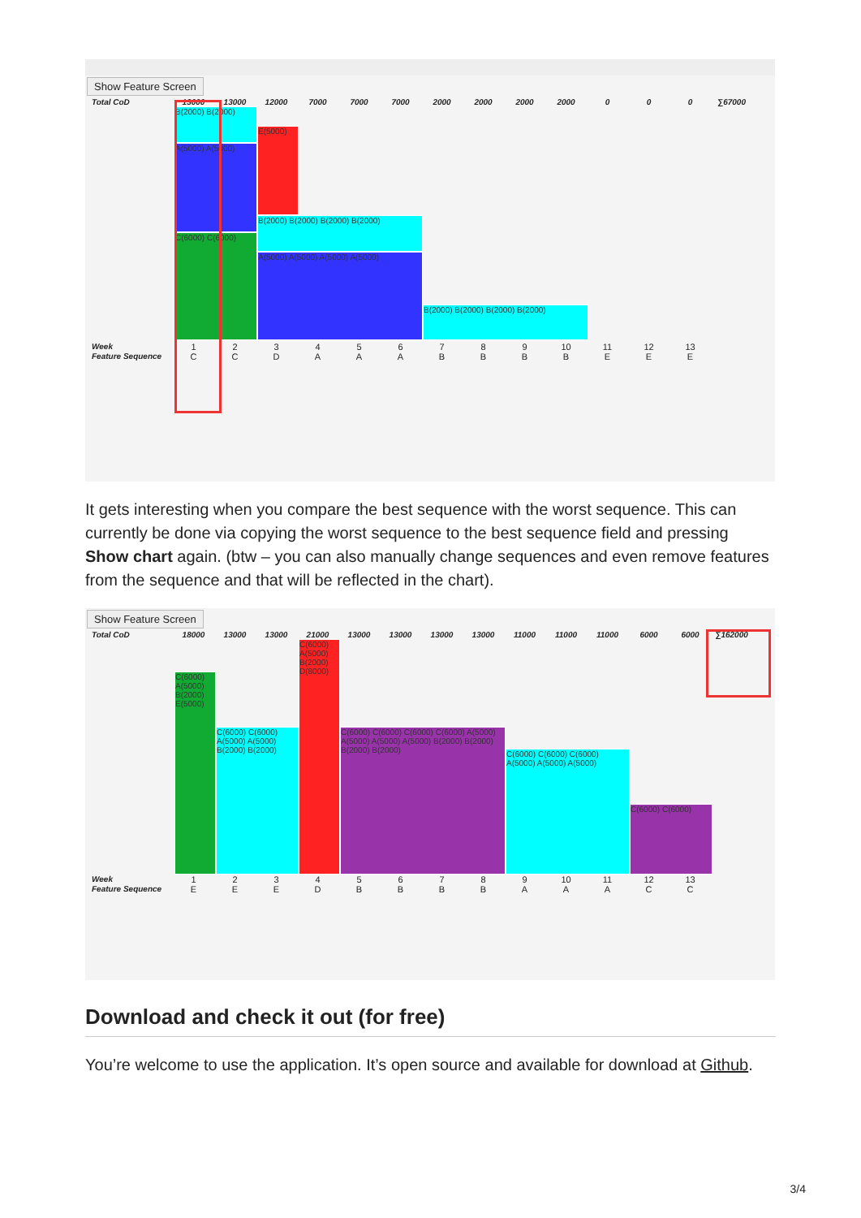Show Feature Screen
Total CoD 13000 13000 12000 7000 7000 7000 2000 2000 2000 2000 0 0 0 ∑67000
B(2000) B(2000)
A(5000) A(5000)
C(6000) C(6000)
E(5000)
B(2000) B(2000) B(2000) B(2000)
A(5000) A(5000) A(5000) A(5000)
B(2000) B(2000) B(2000) B(2000)
Week 123456789 10 11 12 13
Feature Sequence CCDAAABBBBEEE
It gets interesting when you compare the best sequence with the worst sequence. This can currently be done via copying the worst sequence to the best sequence field and pressing Show chart again. (btw – you can also manually change sequences and even remove features from the sequence and that will be reflected in the chart).
Show Feature Screen
Total CoD 18000 13000 13000 21000 13000 13000 13000 13000 11000 11000 11000 6000 6000 ∑162000
C(6000) A(5000) B(2000) E(5000)
C(6000) C(6000) A(5000) A(5000) B(2000) B(2000)
C(6000) A(5000) B(2000) D(8000)
C(6000) C(6000) C(6000) C(6000) A(5000) A(5000) A(5000) A(5000) B(2000) B(2000) B(2000) B(2000)
C(6000) C(6000) C(6000) A(5000) A(5000) A(5000)
C(6000) C(6000)
Week 123456789 10 11 12 13
Feature Sequence EEEDBBBBAAACC
Download and check it out (for free)
You’re welcome to use the application. It’s open source and available for download at Github.
3/4